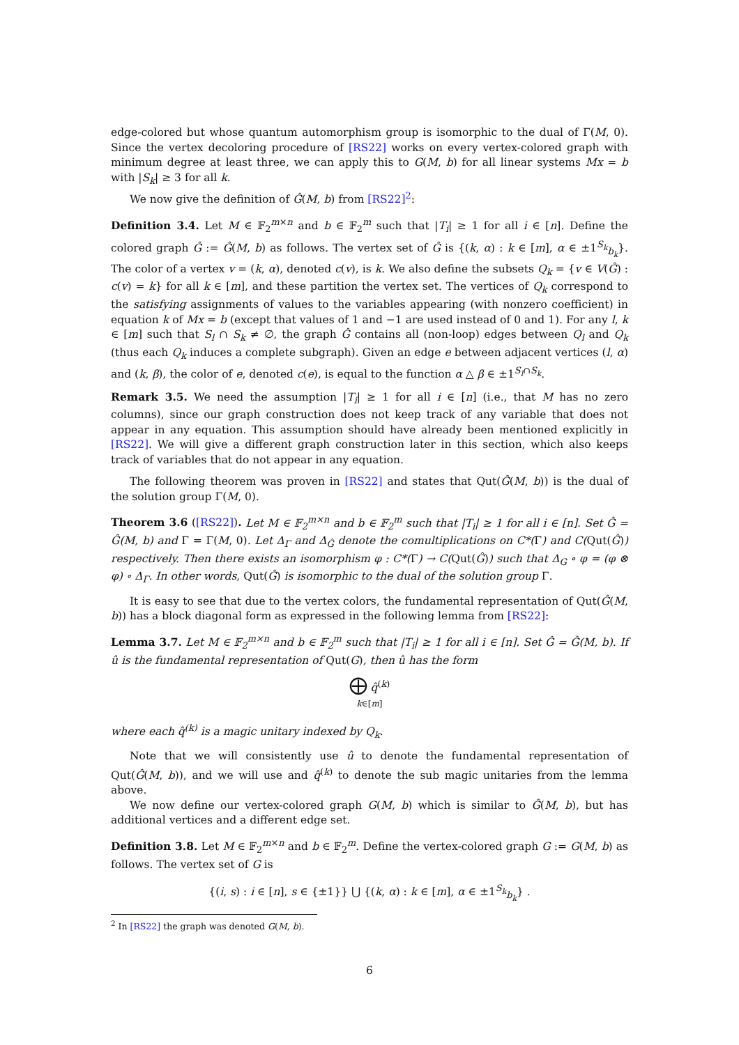edge-colored but whose quantum automorphism group is isomorphic to the dual of Γ(M, 0). Since the vertex decoloring procedure of [RS22] works on every vertex-colored graph with minimum degree at least three, we can apply this to G(M, b) for all linear systems Mx = b with |S<sub>k</sub>| ≥ 3 for all k.
We now give the definition of Ĝ(M, b) from [RS22]<sup>2</sup>:
Definition 3.4. Let M ∈ 𝔽<sub>2</sub><sup>m×n</sup> and b ∈ 𝔽<sub>2</sub><sup>m</sup> such that |T<sub>i</sub>| ≥ 1 for all i ∈ [n]. Define the colored graph Ĝ := Ĝ(M, b) as follows. The vertex set of Ĝ is {(k, α) : k ∈ [m], α ∈ ±1<sup>S<sub>k</sub></sup><sub>b<sub>k</sub></sub>}. The color of a vertex v = (k, α), denoted c(v), is k. We also define the subsets Q<sub>k</sub> = {v ∈ V(Ĝ) : c(v) = k} for all k ∈ [m], and these partition the vertex set. The vertices of Q<sub>k</sub> correspond to the satisfying assignments of values to the variables appearing (with nonzero coefficient) in equation k of Mx = b (except that values of 1 and −1 are used instead of 0 and 1). For any l, k ∈ [m] such that S<sub>l</sub> ∩ S<sub>k</sub> ≠ ∅, the graph Ĝ contains all (non-loop) edges between Q<sub>l</sub> and Q<sub>k</sub> (thus each Q<sub>k</sub> induces a complete subgraph). Given an edge e between adjacent vertices (l, α) and (k, β), the color of e, denoted c(e), is equal to the function α △ β ∈ ±1<sup>S<sub>l</sub>∩S<sub>k</sub></sup>.
Remark 3.5. We need the assumption |T<sub>i</sub>| ≥ 1 for all i ∈ [n] (i.e., that M has no zero columns), since our graph construction does not keep track of any variable that does not appear in any equation. This assumption should have already been mentioned explicitly in [RS22]. We will give a different graph construction later in this section, which also keeps track of variables that do not appear in any equation.
The following theorem was proven in [RS22] and states that Qut(Ĝ(M, b)) is the dual of the solution group Γ(M, 0).
Theorem 3.6 ([RS22]). Let M ∈ 𝔽<sub>2</sub><sup>m×n</sup> and b ∈ 𝔽<sub>2</sub><sup>m</sup> such that |T<sub>i</sub>| ≥ 1 for all i ∈ [n]. Set Ĝ = Ĝ(M, b) and Γ = Γ(M, 0). Let Δ<sub>Γ</sub> and Δ<sub>Ĝ</sub> denote the comultiplications on C*(Γ) and C(Qut(Ĝ)) respectively. Then there exists an isomorphism φ : C*(Γ) → C(Qut(Ĝ)) such that Δ<sub>G</sub> ∘ φ = (φ ⊗ φ) ∘ Δ<sub>Γ</sub>. In other words, Qut(Ĝ) is isomorphic to the dual of the solution group Γ.
It is easy to see that due to the vertex colors, the fundamental representation of Qut(Ĝ(M, b)) has a block diagonal form as expressed in the following lemma from [RS22]:
Lemma 3.7. Let M ∈ 𝔽<sub>2</sub><sup>m×n</sup> and b ∈ 𝔽<sub>2</sub><sup>m</sup> such that |T<sub>i</sub>| ≥ 1 for all i ∈ [n]. Set Ĝ = Ĝ(M, b). If û is the fundamental representation of Qut(G), then û has the form
⨁ q̂<sup>(k)</sup>
k∈[m]
where each q̂<sup>(k)</sup> is a magic unitary indexed by Q<sub>k</sub>.
Note that we will consistently use û to denote the fundamental representation of Qut(Ĝ(M, b)), and we will use and q̂<sup>(k)</sup> to denote the sub magic unitaries from the lemma above.
We now define our vertex-colored graph G(M, b) which is similar to Ĝ(M, b), but has additional vertices and a different edge set.
Definition 3.8. Let M ∈ 𝔽<sub>2</sub><sup>m×n</sup> and b ∈ 𝔽<sub>2</sub><sup>m</sup>. Define the vertex-colored graph G := G(M, b) as follows. The vertex set of G is
{(i, s) : i ∈ [n], s ∈ {±1}} ⋃ {(k, α) : k ∈ [m], α ∈ ±1<sup>S<sub>k</sub></sup><sub>b<sub>k</sub></sub>} .
<sup>2</sup> In [RS22] the graph was denoted G(M, b).
6